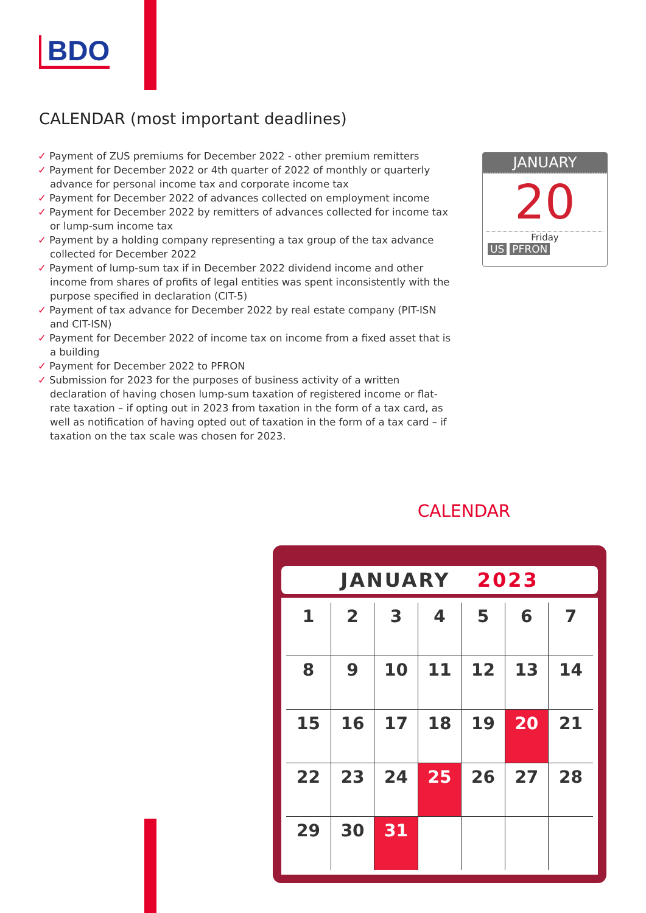BDO
CALENDAR (most important deadlines)
✓ Payment of ZUS premiums for December 2022 - other premium remitters
✓ Payment for December 2022 or 4th quarter of 2022 of monthly or quarterly advance for personal income tax and corporate income tax
✓ Payment for December 2022 of advances collected on employment income
✓ Payment for December 2022 by remitters of advances collected for income tax or lump-sum income tax
✓ Payment by a holding company representing a tax group of the tax advance collected for December 2022
✓ Payment of lump-sum tax if in December 2022 dividend income and other income from shares of profits of legal entities was spent inconsistently with the purpose specified in declaration (CIT-5)
✓ Payment of tax advance for December 2022 by real estate company (PIT-ISN and CIT-ISN)
✓ Payment for December 2022 of income tax on income from a fixed asset that is a building
✓ Payment for December 2022 to PFRON
✓ Submission for 2023 for the purposes of business activity of a written declaration of having chosen lump-sum taxation of registered income or flat-rate taxation – if opting out in 2023 from taxation in the form of a tax card, as well as notification of having opted out of taxation in the form of a tax card – if taxation on the tax scale was chosen for 2023.
JANUARY
20
Friday
US PFRON
CALENDAR
JANUARY 2023
| 1 | 2 | 3 | 4 | 5 | 6 | 7 |
| 8 | 9 | 10 | 11 | 12 | 13 | 14 |
| 15 | 16 | 17 | 18 | 19 | 20 | 21 |
| 22 | 23 | 24 | 25 | 26 | 27 | 28 |
| 29 | 30 | 31 | | | | |